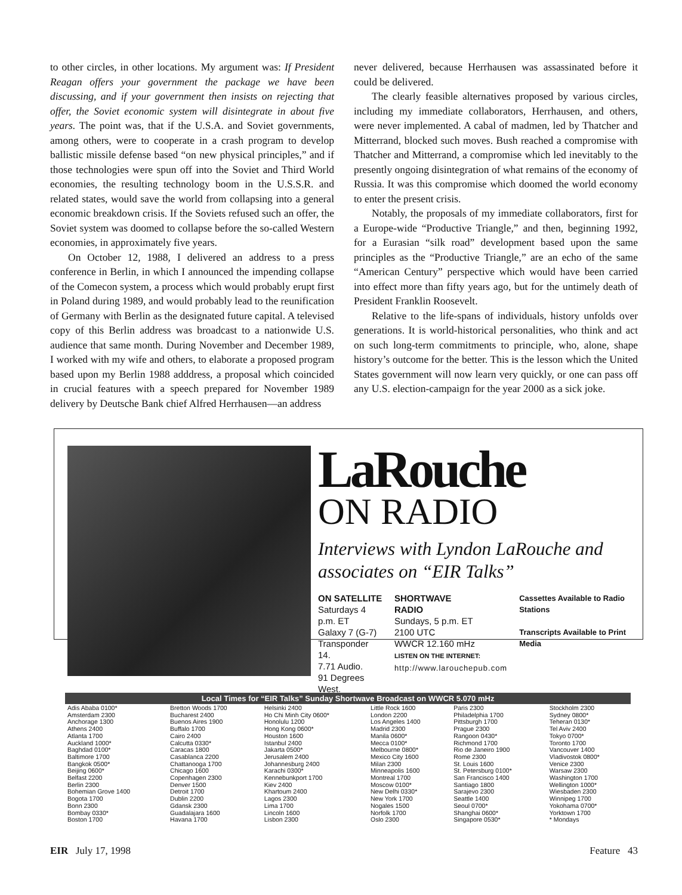to other circles, in other locations. My argument was: If President Reagan offers your government the package we have been discussing, and if your government then insists on rejecting that offer, the Soviet economic system will disintegrate in about five years. The point was, that if the U.S.A. and Soviet governments, among others, were to cooperate in a crash program to develop ballistic missile defense based “on new physical principles,” and if those technologies were spun off into the Soviet and Third World economies, the resulting technology boom in the U.S.S.R. and related states, would save the world from collapsing into a general economic breakdown crisis. If the Soviets refused such an offer, the Soviet system was doomed to collapse before the so-called Western economies, in approximately five years.
On October 12, 1988, I delivered an address to a press conference in Berlin, in which I announced the impending collapse of the Comecon system, a process which would probably erupt first in Poland during 1989, and would probably lead to the reunification of Germany with Berlin as the designated future capital. A televised copy of this Berlin address was broadcast to a nationwide U.S. audience that same month. During November and December 1989, I worked with my wife and others, to elaborate a proposed program based upon my Berlin 1988 adddress, a proposal which coincided in crucial features with a speech prepared for November 1989 delivery by Deutsche Bank chief Alfred Herrhausen—an address
never delivered, because Herrhausen was assassinated before it could be delivered.
The clearly feasible alternatives proposed by various circles, including my immediate collaborators, Herrhausen, and others, were never implemented. A cabal of madmen, led by Thatcher and Mitterrand, blocked such moves. Bush reached a compromise with Thatcher and Mitterrand, a compromise which led inevitably to the presently ongoing disintegration of what remains of the economy of Russia. It was this compromise which doomed the world economy to enter the present crisis.
Notably, the proposals of my immediate collaborators, first for a Europe-wide “Productive Triangle,” and then, beginning 1992, for a Eurasian “silk road” development based upon the same principles as the “Productive Triangle,” are an echo of the same “American Century” perspective which would have been carried into effect more than fifty years ago, but for the untimely death of President Franklin Roosevelt.
Relative to the life-spans of individuals, history unfolds over generations. It is world-historical personalities, who think and act on such long-term commitments to principle, who, alone, shape history’s outcome for the better. This is the lesson which the United States government will now learn very quickly, or one can pass off any U.S. election-campaign for the year 2000 as a sick joke.
LaRouche
ON RADIO
Interviews with Lyndon LaRouche and associates on “EIR Talks”
ON SATELLITE
Saturdays 4 p.m. ET
Galaxy 7 (G-7)
Transponder 14.
7.71 Audio.
91 Degrees West.
SHORTWAVE
RADIO
Sundays, 5 p.m. ET
2100 UTC
WWCR 12.160 mHz
LISTEN ON THE INTERNET:
http://www.larouchepub.com
Cassettes Available to Radio Stations
Transcripts Available to Print Media
Local Times for “EIR Talks” Sunday Shortwave Broadcast on WWCR 5.070 mHz
| Adis Ababa 0100* Amsterdam 2300 Anchorage 1300 Athens 2400 Atlanta 1700 Auckland 1000* Baghdad 0100* Baltimore 1700 Bangkok 0500* Beijing 0600* Belfast 2200 Berlin 2300 Bohemian Grove 1400 Bogota 1700 Bonn 2300 Bombay 0330* Boston 1700 | Bretton Woods 1700 Bucharest 2400 Buenos Aires 1900 Buffalo 1700 Cairo 2400 Calcutta 0330* Caracas 1800 Casablanca 2200 Chattanooga 1700 Chicago 1600 Copenhagen 2300 Denver 1500 Detroit 1700 Dublin 2200 Gdansk 2300 Guadalajara 1600 Havana 1700 | Helsinki 2400 Ho Chi Minh City 0600* Honolulu 1200 Hong Kong 0600* Houston 1600 Istanbul 2400 Jakarta 0500* Jerusalem 2400 Johannesburg 2400 Karachi 0300* Kennebunkport 1700 Kiev 2400 Khartoum 2400 Lagos 2300 Lima 1700 Lincoln 1600 Lisbon 2300 | Little Rock 1600 London 2200 Los Angeles 1400 Madrid 2300 Manila 0600* Mecca 0100* Melbourne 0800* Mexico City 1600 Milan 2300 Minneapolis 1600 Montreal 1700 Moscow 0100* New Delhi 0330* New York 1700 Nogales 1500 Norfolk 1700 Oslo 2300 | Paris 2300 Philadelphia 1700 Pittsburgh 1700 Prague 2300 Rangoon 0430* Richmond 1700 Rio de Janeiro 1900 Rome 2300 St. Louis 1600 St. Petersburg 0100* San Francisco 1400 Santiago 1800 Sarajevo 2300 Seattle 1400 Seoul 0700* Shanghai 0600* Singapore 0530* | Stockholm 2300 Sydney 0800* Teheran 0130* Tel Aviv 2400 Tokyo 0700* Toronto 1700 Vancouver 1400 Vladivostok 0800* Venice 2300 Warsaw 2300 Washington 1700 Wellington 1000* Wiesbaden 2300 Winnipeg 1700 Yokohama 0700* Yorktown 1700 * Mondays |
EIR July 17, 1998 Feature 43